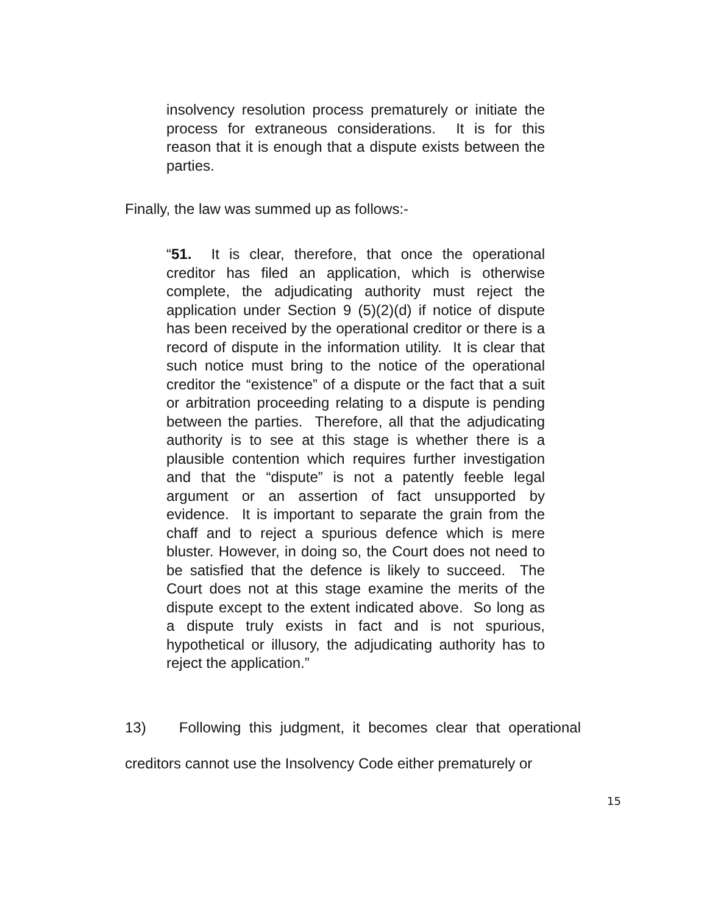insolvency resolution process prematurely or initiate the process for extraneous considerations. It is for this reason that it is enough that a dispute exists between the parties.
Finally, the law was summed up as follows:-
“51. It is clear, therefore, that once the operational creditor has filed an application, which is otherwise complete, the adjudicating authority must reject the application under Section 9 (5)(2)(d) if notice of dispute has been received by the operational creditor or there is a record of dispute in the information utility. It is clear that such notice must bring to the notice of the operational creditor the “existence” of a dispute or the fact that a suit or arbitration proceeding relating to a dispute is pending between the parties. Therefore, all that the adjudicating authority is to see at this stage is whether there is a plausible contention which requires further investigation and that the “dispute” is not a patently feeble legal argument or an assertion of fact unsupported by evidence. It is important to separate the grain from the chaff and to reject a spurious defence which is mere bluster. However, in doing so, the Court does not need to be satisfied that the defence is likely to succeed. The Court does not at this stage examine the merits of the dispute except to the extent indicated above. So long as a dispute truly exists in fact and is not spurious, hypothetical or illusory, the adjudicating authority has to reject the application.”
13) Following this judgment, it becomes clear that operational creditors cannot use the Insolvency Code either prematurely or
15